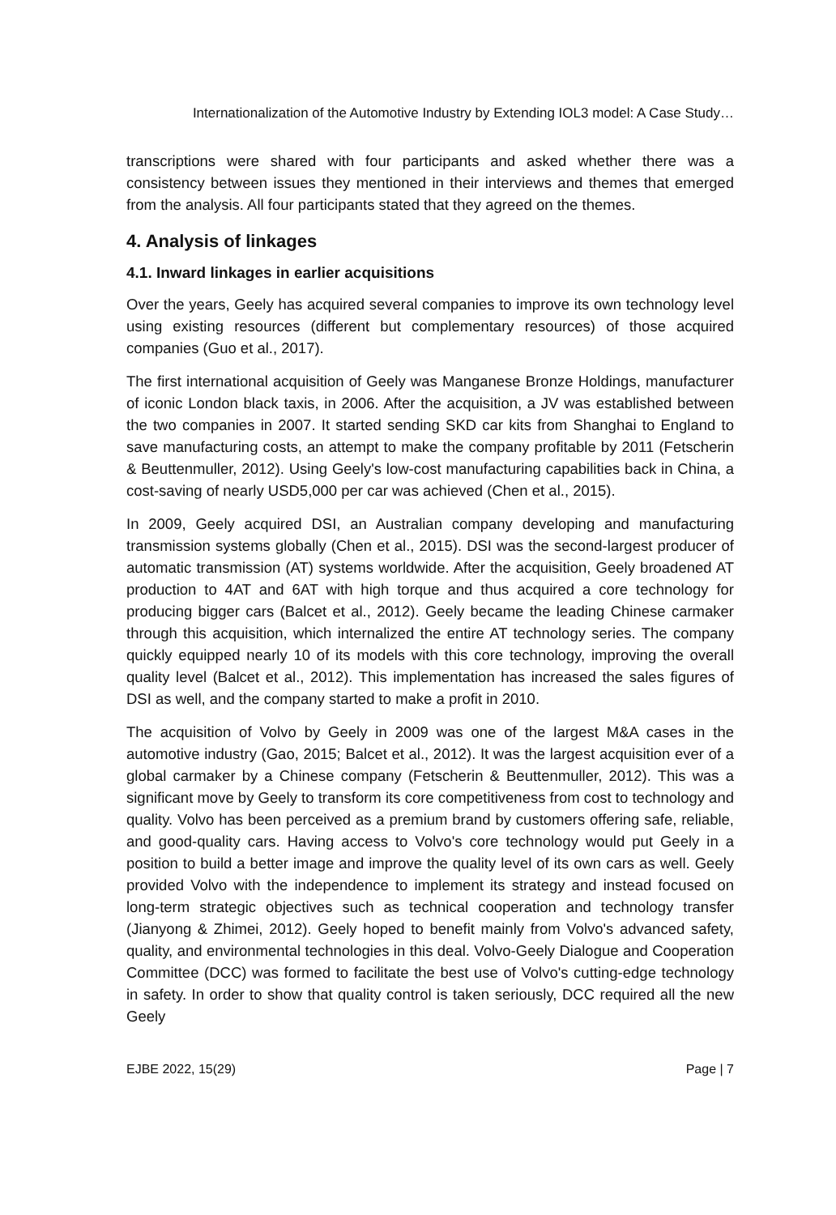Internationalization of the Automotive Industry by Extending IOL3 model: A Case Study…
transcriptions were shared with four participants and asked whether there was a consistency between issues they mentioned in their interviews and themes that emerged from the analysis. All four participants stated that they agreed on the themes.
4. Analysis of linkages
4.1. Inward linkages in earlier acquisitions
Over the years, Geely has acquired several companies to improve its own technology level using existing resources (different but complementary resources) of those acquired companies (Guo et al., 2017).
The first international acquisition of Geely was Manganese Bronze Holdings, manufacturer of iconic London black taxis, in 2006. After the acquisition, a JV was established between the two companies in 2007. It started sending SKD car kits from Shanghai to England to save manufacturing costs, an attempt to make the company profitable by 2011 (Fetscherin & Beuttenmuller, 2012). Using Geely's low-cost manufacturing capabilities back in China, a cost-saving of nearly USD5,000 per car was achieved (Chen et al., 2015).
In 2009, Geely acquired DSI, an Australian company developing and manufacturing transmission systems globally (Chen et al., 2015). DSI was the second-largest producer of automatic transmission (AT) systems worldwide. After the acquisition, Geely broadened AT production to 4AT and 6AT with high torque and thus acquired a core technology for producing bigger cars (Balcet et al., 2012). Geely became the leading Chinese carmaker through this acquisition, which internalized the entire AT technology series. The company quickly equipped nearly 10 of its models with this core technology, improving the overall quality level (Balcet et al., 2012). This implementation has increased the sales figures of DSI as well, and the company started to make a profit in 2010.
The acquisition of Volvo by Geely in 2009 was one of the largest M&A cases in the automotive industry (Gao, 2015; Balcet et al., 2012). It was the largest acquisition ever of a global carmaker by a Chinese company (Fetscherin & Beuttenmuller, 2012). This was a significant move by Geely to transform its core competitiveness from cost to technology and quality. Volvo has been perceived as a premium brand by customers offering safe, reliable, and good-quality cars. Having access to Volvo's core technology would put Geely in a position to build a better image and improve the quality level of its own cars as well. Geely provided Volvo with the independence to implement its strategy and instead focused on long-term strategic objectives such as technical cooperation and technology transfer (Jianyong & Zhimei, 2012). Geely hoped to benefit mainly from Volvo's advanced safety, quality, and environmental technologies in this deal. Volvo-Geely Dialogue and Cooperation Committee (DCC) was formed to facilitate the best use of Volvo's cutting-edge technology in safety. In order to show that quality control is taken seriously, DCC required all the new Geely
EJBE 2022, 15(29) Page | 7